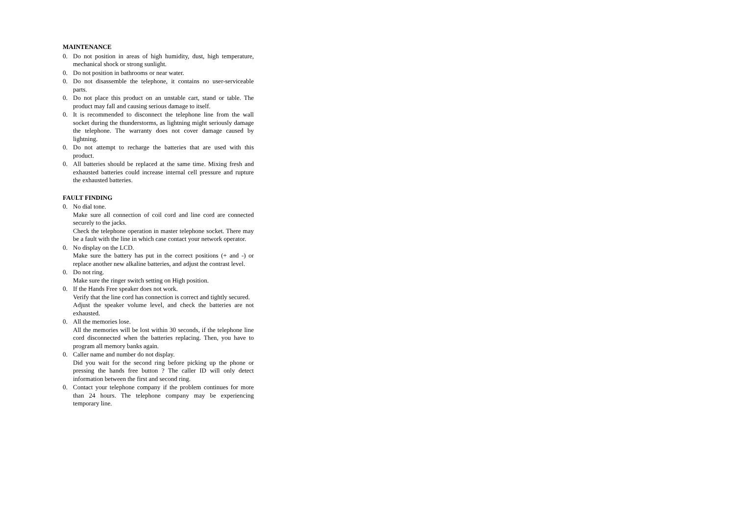MAINTENANCE
0. Do not position in areas of high humidity, dust, high temperature, mechanical shock or strong sunlight.
0. Do not position in bathrooms or near water.
0. Do not disassemble the telephone, it contains no user-serviceable parts.
0. Do not place this product on an unstable cart, stand or table. The product may fall and causing serious damage to itself.
0. It is recommended to disconnect the telephone line from the wall socket during the thunderstorms, as lightning might seriously damage the telephone. The warranty does not cover damage caused by lightning.
0. Do not attempt to recharge the batteries that are used with this product.
0. All batteries should be replaced at the same time. Mixing fresh and exhausted batteries could increase internal cell pressure and rupture the exhausted batteries.
FAULT FINDING
0. No dial tone.
Make sure all connection of coil cord and line cord are connected securely to the jacks.
Check the telephone operation in master telephone socket. There may be a fault with the line in which case contact your network operator.
0. No display on the LCD.
Make sure the battery has put in the correct positions (+ and -) or replace another new alkaline batteries, and adjust the contrast level.
0. Do not ring.
Make sure the ringer switch setting on High position.
0. If the Hands Free speaker does not work.
Verify that the line cord has connection is correct and tightly secured.
Adjust the speaker volume level, and check the batteries are not exhausted.
0. All the memories lose.
All the memories will be lost within 30 seconds, if the telephone line cord disconnected when the batteries replacing. Then, you have to program all memory banks again.
0. Caller name and number do not display.
Did you wait for the second ring before picking up the phone or pressing the hands free button ? The caller ID will only detect information between the first and second ring.
0. Contact your telephone company if the problem continues for more than 24 hours. The telephone company may be experiencing temporary line.